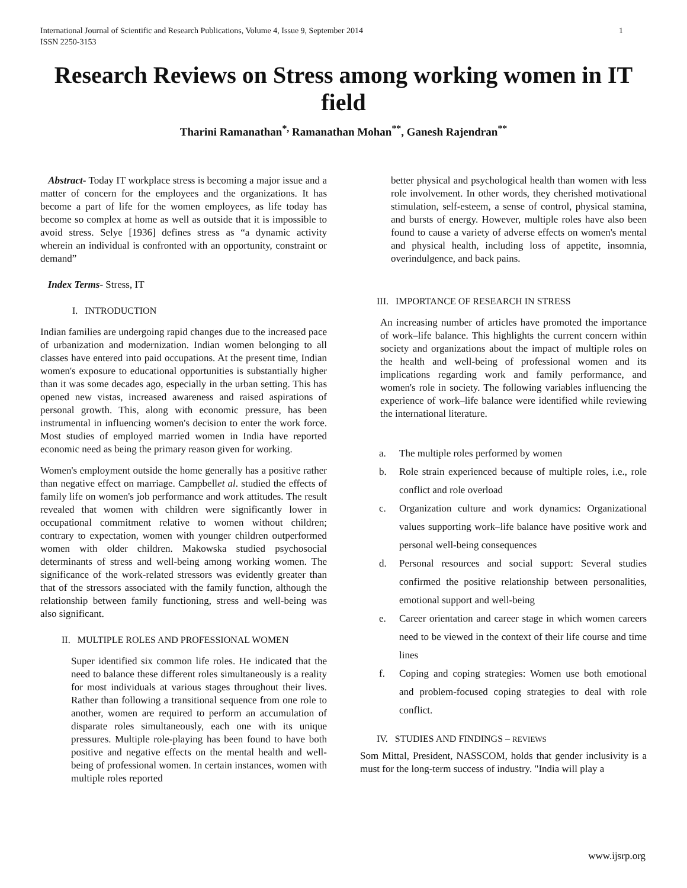International Journal of Scientific and Research Publications, Volume 4, Issue 9, September 2014
ISSN 2250-3153
1
Research Reviews on Stress among working women in IT field
Tharini Ramanathan<sup>*,</sup> Ramanathan Mohan<sup>**</sup>, Ganesh Rajendran<sup>**</sup>
Abstract- Today IT workplace stress is becoming a major issue and a matter of concern for the employees and the organizations. It has become a part of life for the women employees, as life today has become so complex at home as well as outside that it is impossible to avoid stress. Selye [1936] defines stress as “a dynamic activity wherein an individual is confronted with an opportunity, constraint or demand”
Index Terms- Stress, IT
I. INTRODUCTION
Indian families are undergoing rapid changes due to the increased pace of urbanization and modernization. Indian women belonging to all classes have entered into paid occupations. At the present time, Indian women's exposure to educational opportunities is substantially higher than it was some decades ago, especially in the urban setting. This has opened new vistas, increased awareness and raised aspirations of personal growth. This, along with economic pressure, has been instrumental in influencing women's decision to enter the work force. Most studies of employed married women in India have reported economic need as being the primary reason given for working.
Women's employment outside the home generally has a positive rather than negative effect on marriage. Campbellet al. studied the effects of family life on women's job performance and work attitudes. The result revealed that women with children were significantly lower in occupational commitment relative to women without children; contrary to expectation, women with younger children outperformed women with older children. Makowska studied psychosocial determinants of stress and well-being among working women. The significance of the work-related stressors was evidently greater than that of the stressors associated with the family function, although the relationship between family functioning, stress and well-being was also significant.
II. MULTIPLE ROLES AND PROFESSIONAL WOMEN
Super identified six common life roles. He indicated that the need to balance these different roles simultaneously is a reality for most individuals at various stages throughout their lives. Rather than following a transitional sequence from one role to another, women are required to perform an accumulation of disparate roles simultaneously, each one with its unique pressures. Multiple role-playing has been found to have both positive and negative effects on the mental health and well-being of professional women. In certain instances, women with multiple roles reported
better physical and psychological health than women with less role involvement. In other words, they cherished motivational stimulation, self-esteem, a sense of control, physical stamina, and bursts of energy. However, multiple roles have also been found to cause a variety of adverse effects on women's mental and physical health, including loss of appetite, insomnia, overindulgence, and back pains.
III. IMPORTANCE OF RESEARCH IN STRESS
An increasing number of articles have promoted the importance of work–life balance. This highlights the current concern within society and organizations about the impact of multiple roles on the health and well-being of professional women and its implications regarding work and family performance, and women's role in society. The following variables influencing the experience of work–life balance were identified while reviewing the international literature.
a. The multiple roles performed by women
b. Role strain experienced because of multiple roles, i.e., role conflict and role overload
c. Organization culture and work dynamics: Organizational values supporting work–life balance have positive work and personal well-being consequences
d. Personal resources and social support: Several studies confirmed the positive relationship between personalities, emotional support and well-being
e. Career orientation and career stage in which women careers need to be viewed in the context of their life course and time lines
f. Coping and coping strategies: Women use both emotional and problem-focused coping strategies to deal with role conflict.
IV. STUDIES AND FINDINGS – REVIEWS
Som Mittal, President, NASSCOM, holds that gender inclusivity is a must for the long-term success of industry. "India will play a
www.ijsrp.org